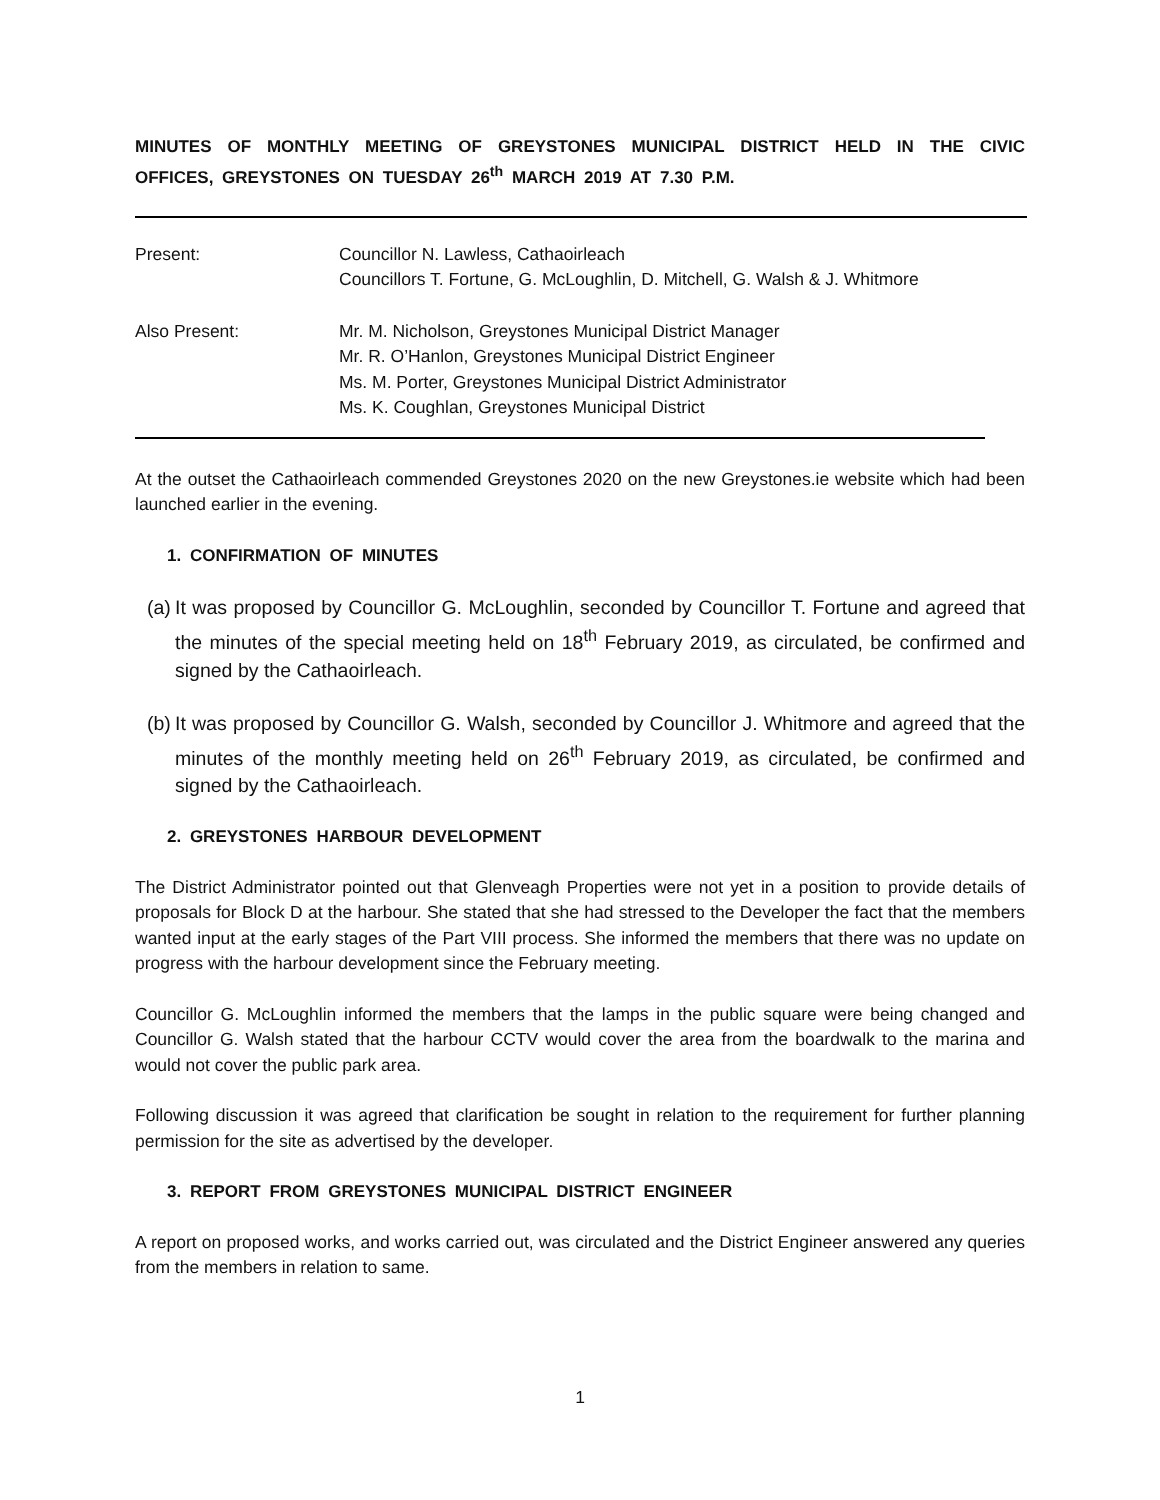MINUTES OF MONTHLY MEETING OF GREYSTONES MUNICIPAL DISTRICT HELD IN THE CIVIC OFFICES, GREYSTONES ON TUESDAY 26<sup>th</sup> MARCH 2019 AT 7.30 P.M.
Present: Councillor N. Lawless, Cathaoirleach
Councillors T. Fortune, G. McLoughlin, D. Mitchell, G. Walsh & J. Whitmore
Also Present: Mr. M. Nicholson, Greystones Municipal District Manager
Mr. R. O’Hanlon, Greystones Municipal District Engineer
Ms. M. Porter, Greystones Municipal District Administrator
Ms. K. Coughlan, Greystones Municipal District
At the outset the Cathaoirleach commended Greystones 2020 on the new Greystones.ie website which had been launched earlier in the evening.
1. CONFIRMATION OF MINUTES
(a)
It was proposed by Councillor G. McLoughlin, seconded by Councillor T. Fortune and agreed that the minutes of the special meeting held on 18<sup>th</sup> February 2019, as circulated, be confirmed and signed by the Cathaoirleach.
(b)
It was proposed by Councillor G. Walsh, seconded by Councillor J. Whitmore and agreed that the minutes of the monthly meeting held on 26<sup>th</sup> February 2019, as circulated, be confirmed and signed by the Cathaoirleach.
2. GREYSTONES HARBOUR DEVELOPMENT
The District Administrator pointed out that Glenveagh Properties were not yet in a position to provide details of proposals for Block D at the harbour. She stated that she had stressed to the Developer the fact that the members wanted input at the early stages of the Part VIII process. She informed the members that there was no update on progress with the harbour development since the February meeting.
Councillor G. McLoughlin informed the members that the lamps in the public square were being changed and Councillor G. Walsh stated that the harbour CCTV would cover the area from the boardwalk to the marina and would not cover the public park area.
Following discussion it was agreed that clarification be sought in relation to the requirement for further planning permission for the site as advertised by the developer.
3. REPORT FROM GREYSTONES MUNICIPAL DISTRICT ENGINEER
A report on proposed works, and works carried out, was circulated and the District Engineer answered any queries from the members in relation to same.
1